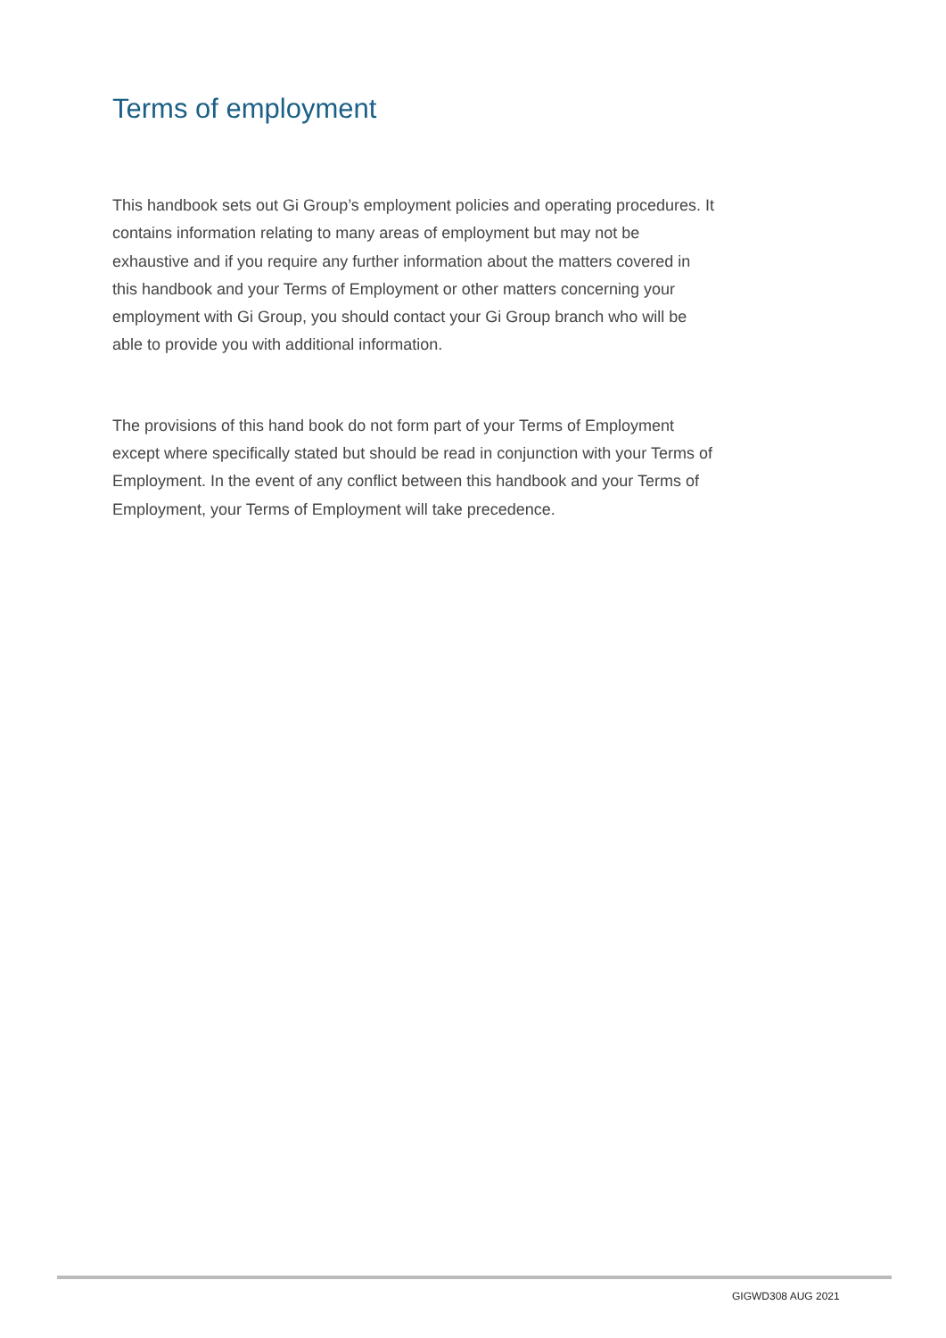Terms of employment
This handbook sets out Gi Group’s employment policies and operating procedures. It contains information relating to many areas of employment but may not be exhaustive and if you require any further information about the matters covered in this handbook and your Terms of Employment or other matters concerning your employment with Gi Group, you should contact your Gi Group branch who will be able to provide you with additional information.
The provisions of this hand book do not form part of your Terms of Employment except where specifically stated but should be read in conjunction with your Terms of Employment. In the event of any conflict between this handbook and your Terms of Employment, your Terms of Employment will take precedence.
GIGWD308 AUG 2021